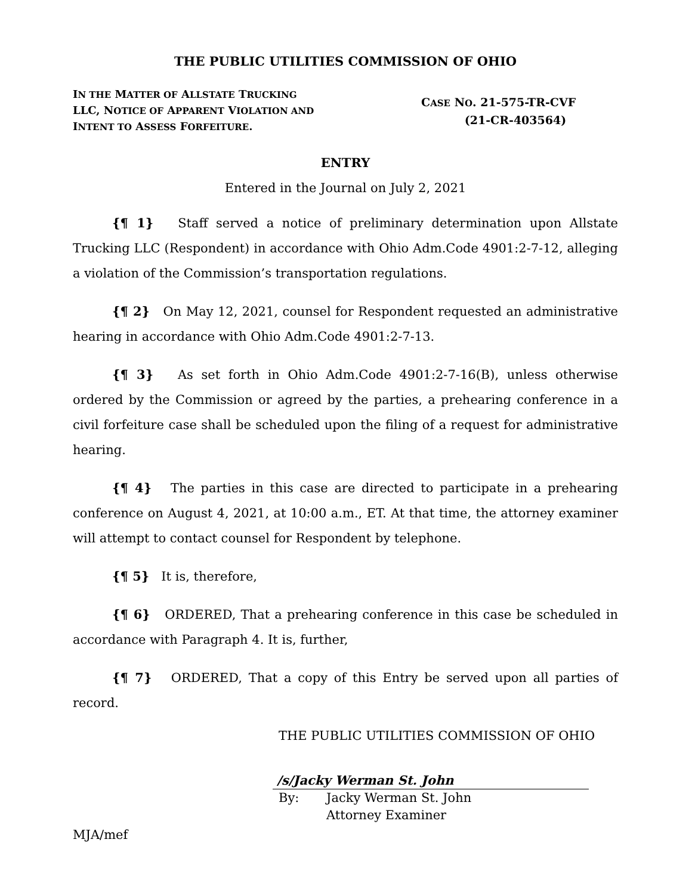THE PUBLIC UTILITIES COMMISSION OF OHIO
IN THE MATTER OF ALLSTATE TRUCKING LLC, NOTICE OF APPARENT VIOLATION AND INTENT TO ASSESS FORFEITURE.
CASE NO. 21-575-TR-CVF
(21-CR-403564)
ENTRY
Entered in the Journal on July 2, 2021
{¶ 1} Staff served a notice of preliminary determination upon Allstate Trucking LLC (Respondent) in accordance with Ohio Adm.Code 4901:2-7-12, alleging a violation of the Commission’s transportation regulations.
{¶ 2} On May 12, 2021, counsel for Respondent requested an administrative hearing in accordance with Ohio Adm.Code 4901:2-7-13.
{¶ 3} As set forth in Ohio Adm.Code 4901:2-7-16(B), unless otherwise ordered by the Commission or agreed by the parties, a prehearing conference in a civil forfeiture case shall be scheduled upon the filing of a request for administrative hearing.
{¶ 4} The parties in this case are directed to participate in a prehearing conference on August 4, 2021, at 10:00 a.m., ET. At that time, the attorney examiner will attempt to contact counsel for Respondent by telephone.
{¶ 5} It is, therefore,
{¶ 6} ORDERED, That a prehearing conference in this case be scheduled in accordance with Paragraph 4. It is, further,
{¶ 7} ORDERED, That a copy of this Entry be served upon all parties of record.
THE PUBLIC UTILITIES COMMISSION OF OHIO
/s/Jacky Werman St. John
By: Jacky Werman St. John
Attorney Examiner
MJA/mef